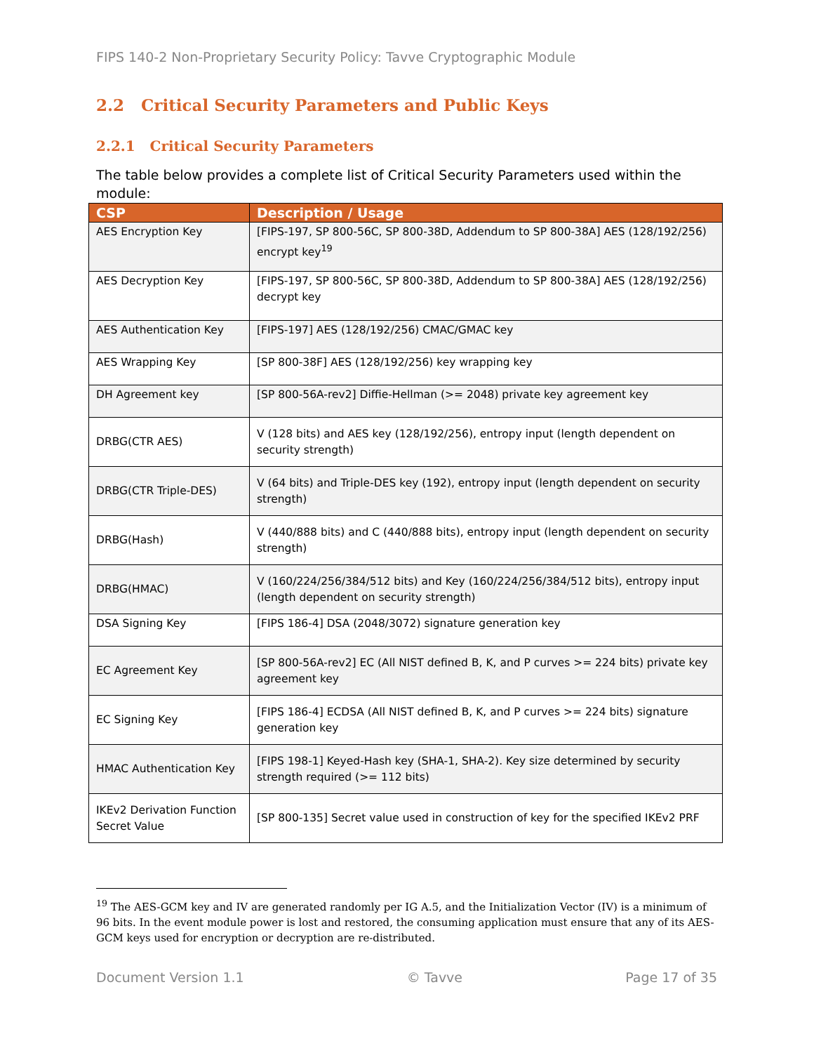FIPS 140-2 Non-Proprietary Security Policy: Tavve Cryptographic Module
2.2 Critical Security Parameters and Public Keys
2.2.1 Critical Security Parameters
The table below provides a complete list of Critical Security Parameters used within the module:
| CSP | Description / Usage |
| --- | --- |
| AES Encryption Key | [FIPS-197, SP 800-56C, SP 800-38D, Addendum to SP 800-38A] AES (128/192/256) encrypt key<sup>19</sup> |
| AES Decryption Key | [FIPS-197, SP 800-56C, SP 800-38D, Addendum to SP 800-38A] AES (128/192/256) decrypt key |
| AES Authentication Key | [FIPS-197] AES (128/192/256) CMAC/GMAC key |
| AES Wrapping Key | [SP 800-38F] AES (128/192/256) key wrapping key |
| DH Agreement key | [SP 800-56A-rev2] Diffie-Hellman (>= 2048) private key agreement key |
| DRBG(CTR AES) | V (128 bits) and AES key (128/192/256), entropy input (length dependent on security strength) |
| DRBG(CTR Triple-DES) | V (64 bits) and Triple-DES key (192), entropy input (length dependent on security strength) |
| DRBG(Hash) | V (440/888 bits) and C (440/888 bits), entropy input (length dependent on security strength) |
| DRBG(HMAC) | V (160/224/256/384/512 bits) and Key (160/224/256/384/512 bits), entropy input (length dependent on security strength) |
| DSA Signing Key | [FIPS 186-4] DSA (2048/3072) signature generation key |
| EC Agreement Key | [SP 800-56A-rev2] EC (All NIST defined B, K, and P curves >= 224 bits) private key agreement key |
| EC Signing Key | [FIPS 186-4] ECDSA (All NIST defined B, K, and P curves >= 224 bits) signature generation key |
| HMAC Authentication Key | [FIPS 198-1] Keyed-Hash key (SHA-1, SHA-2). Key size determined by security strength required (>= 112 bits) |
| IKEv2 Derivation Function Secret Value | [SP 800-135] Secret value used in construction of key for the specified IKEv2 PRF |
<sup>19</sup> The AES-GCM key and IV are generated randomly per IG A.5, and the Initialization Vector (IV) is a minimum of 96 bits. In the event module power is lost and restored, the consuming application must ensure that any of its AES-GCM keys used for encryption or decryption are re-distributed.
Document Version 1.1 © Tavve Page 17 of 35